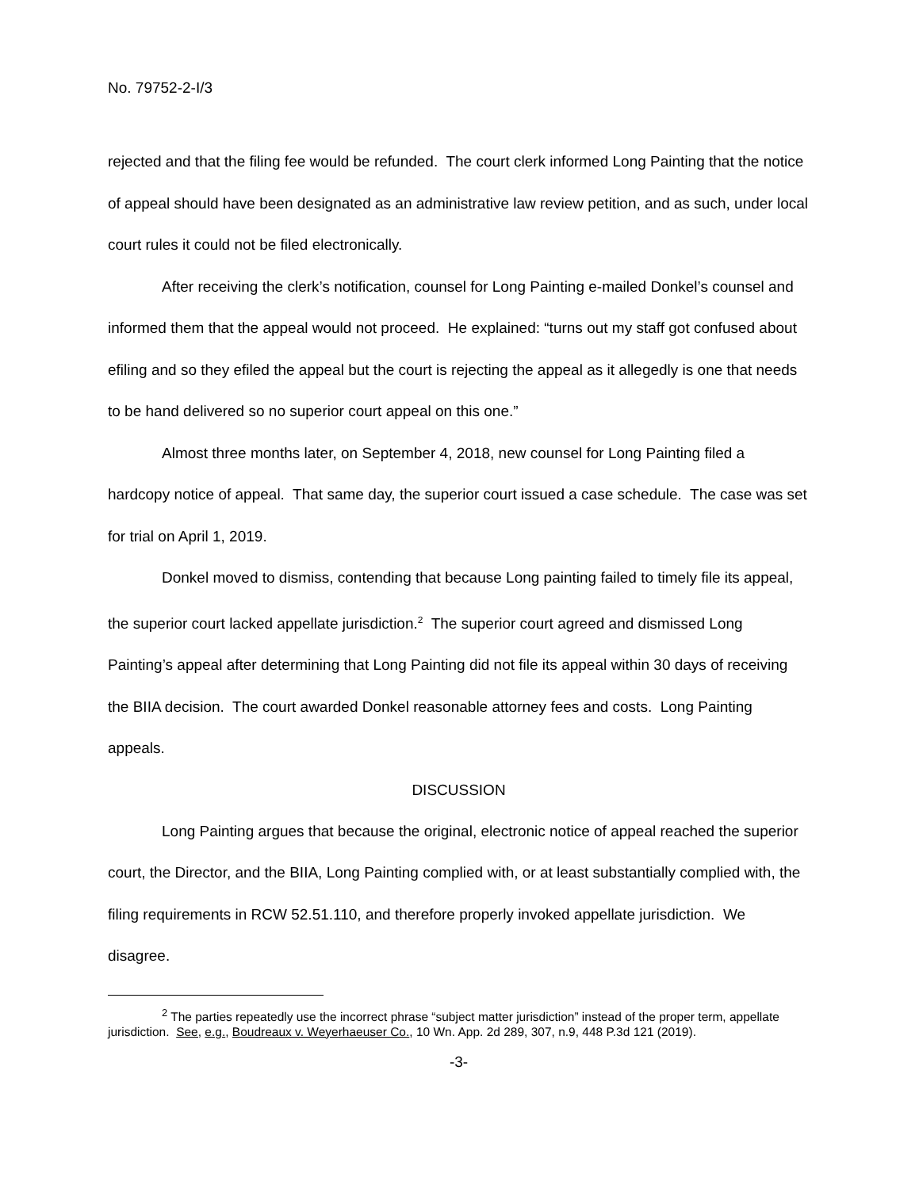No. 79752-2-I/3
rejected and that the filing fee would be refunded. The court clerk informed Long Painting that the notice of appeal should have been designated as an administrative law review petition, and as such, under local court rules it could not be filed electronically.
After receiving the clerk’s notification, counsel for Long Painting e-mailed Donkel’s counsel and informed them that the appeal would not proceed. He explained: “turns out my staff got confused about efiling and so they efiled the appeal but the court is rejecting the appeal as it allegedly is one that needs to be hand delivered so no superior court appeal on this one.”
Almost three months later, on September 4, 2018, new counsel for Long Painting filed a hardcopy notice of appeal. That same day, the superior court issued a case schedule. The case was set for trial on April 1, 2019.
Donkel moved to dismiss, contending that because Long painting failed to timely file its appeal, the superior court lacked appellate jurisdiction.<sup>2</sup> The superior court agreed and dismissed Long Painting’s appeal after determining that Long Painting did not file its appeal within 30 days of receiving the BIIA decision. The court awarded Donkel reasonable attorney fees and costs. Long Painting appeals.
DISCUSSION
Long Painting argues that because the original, electronic notice of appeal reached the superior court, the Director, and the BIIA, Long Painting complied with, or at least substantially complied with, the filing requirements in RCW 52.51.110, and therefore properly invoked appellate jurisdiction. We disagree.
<sup>2</sup> The parties repeatedly use the incorrect phrase “subject matter jurisdiction” instead of the proper term, appellate jurisdiction. See, e.g., Boudreaux v. Weyerhaeuser Co., 10 Wn. App. 2d 289, 307, n.9, 448 P.3d 121 (2019).
-3-